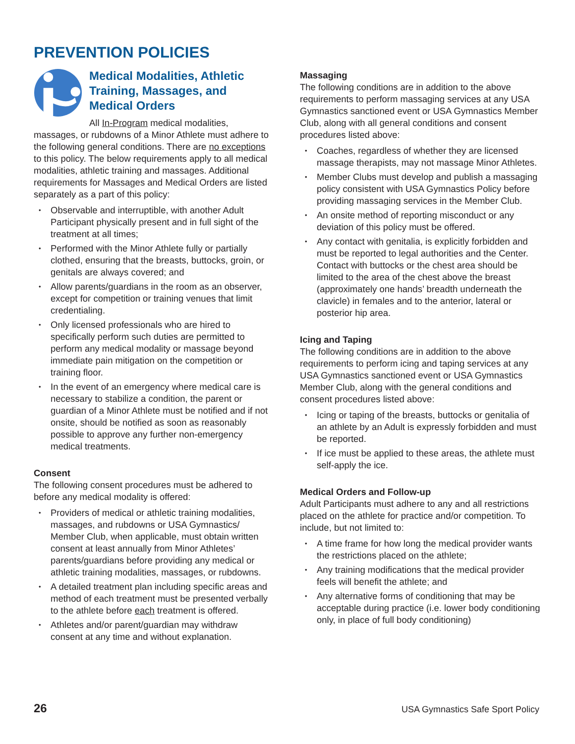PREVENTION POLICIES
Medical Modalities, Athletic Training, Massages, and Medical Orders
All In-Program medical modalities, massages, or rubdowns of a Minor Athlete must adhere to the following general conditions. There are no exceptions to this policy. The below requirements apply to all medical modalities, athletic training and massages. Additional requirements for Massages and Medical Orders are listed separately as a part of this policy:
Observable and interruptible, with another Adult Participant physically present and in full sight of the treatment at all times;
Performed with the Minor Athlete fully or partially clothed, ensuring that the breasts, buttocks, groin, or genitals are always covered; and
Allow parents/guardians in the room as an observer, except for competition or training venues that limit credentialing.
Only licensed professionals who are hired to specifically perform such duties are permitted to perform any medical modality or massage beyond immediate pain mitigation on the competition or training floor.
In the event of an emergency where medical care is necessary to stabilize a condition, the parent or guardian of a Minor Athlete must be notified and if not onsite, should be notified as soon as reasonably possible to approve any further non-emergency medical treatments.
Consent
The following consent procedures must be adhered to before any medical modality is offered:
Providers of medical or athletic training modalities, massages, and rubdowns or USA Gymnastics/ Member Club, when applicable, must obtain written consent at least annually from Minor Athletes’ parents/guardians before providing any medical or athletic training modalities, massages, or rubdowns.
A detailed treatment plan including specific areas and method of each treatment must be presented verbally to the athlete before each treatment is offered.
Athletes and/or parent/guardian may withdraw consent at any time and without explanation.
Massaging
The following conditions are in addition to the above requirements to perform massaging services at any USA Gymnastics sanctioned event or USA Gymnastics Member Club, along with all general conditions and consent procedures listed above:
Coaches, regardless of whether they are licensed massage therapists, may not massage Minor Athletes.
Member Clubs must develop and publish a massaging policy consistent with USA Gymnastics Policy before providing massaging services in the Member Club.
An onsite method of reporting misconduct or any deviation of this policy must be offered.
Any contact with genitalia, is explicitly forbidden and must be reported to legal authorities and the Center. Contact with buttocks or the chest area should be limited to the area of the chest above the breast (approximately one hands’ breadth underneath the clavicle) in females and to the anterior, lateral or posterior hip area.
Icing and Taping
The following conditions are in addition to the above requirements to perform icing and taping services at any USA Gymnastics sanctioned event or USA Gymnastics Member Club, along with the general conditions and consent procedures listed above:
Icing or taping of the breasts, buttocks or genitalia of an athlete by an Adult is expressly forbidden and must be reported.
If ice must be applied to these areas, the athlete must self-apply the ice.
Medical Orders and Follow-up
Adult Participants must adhere to any and all restrictions placed on the athlete for practice and/or competition. To include, but not limited to:
A time frame for how long the medical provider wants the restrictions placed on the athlete;
Any training modifications that the medical provider feels will benefit the athlete; and
Any alternative forms of conditioning that may be acceptable during practice (i.e. lower body conditioning only, in place of full body conditioning)
26 USA Gymnastics Safe Sport Policy